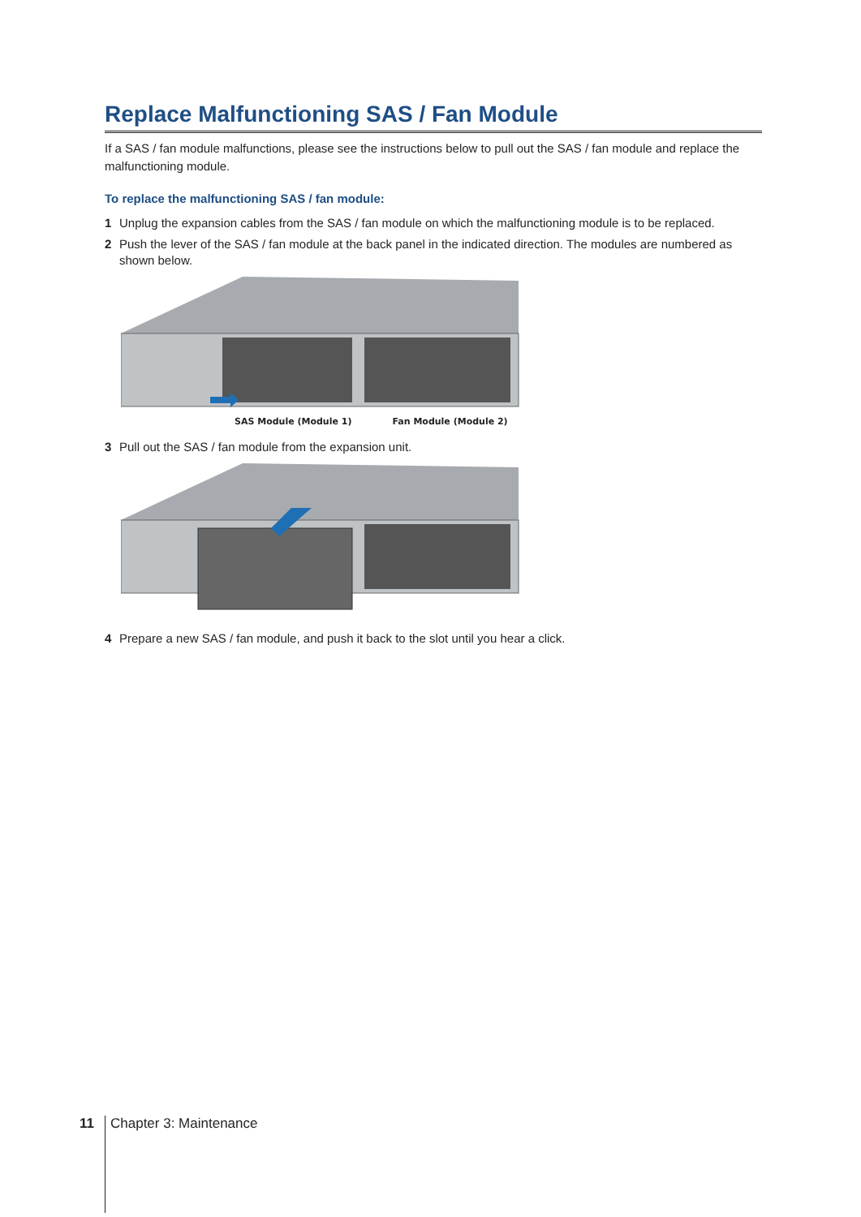Replace Malfunctioning SAS / Fan Module
If a SAS / fan module malfunctions, please see the instructions below to pull out the SAS / fan module and replace the malfunctioning module.
To replace the malfunctioning SAS / fan module:
1 Unplug the expansion cables from the SAS / fan module on which the malfunctioning module is to be replaced.
2 Push the lever of the SAS / fan module at the back panel in the indicated direction. The modules are numbered as shown below.
SAS Module (Module 1) Fan Module (Module 2)
3 Pull out the SAS / fan module from the expansion unit.
4 Prepare a new SAS / fan module, and push it back to the slot until you hear a click.
11 Chapter 3: Maintenance